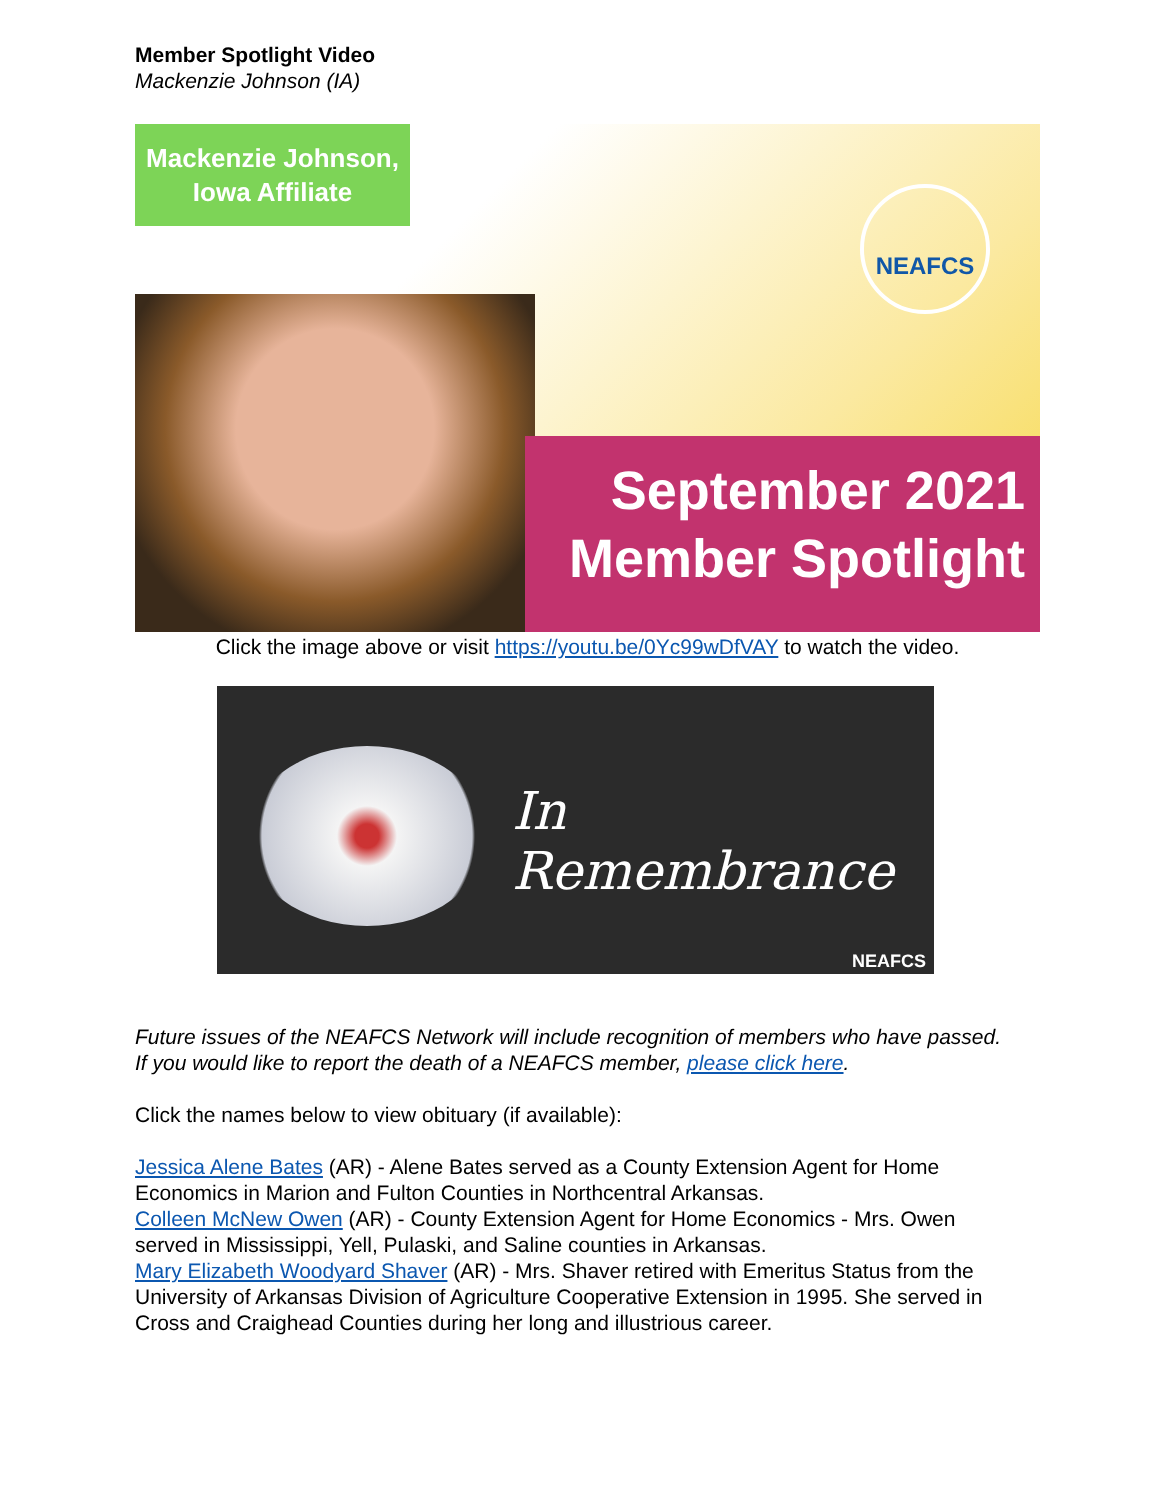Member Spotlight Video
Mackenzie Johnson (IA)
Mackenzie Johnson,
Iowa Affiliate
NEAFCS
September 2021
Member Spotlight
Click the image above or visit https://youtu.be/0Yc99wDfVAY to watch the video.
In Remembrance
NEAFCS
Future issues of the NEAFCS Network will include recognition of members who have passed. If you would like to report the death of a NEAFCS member, please click here.
Click the names below to view obituary (if available):
Jessica Alene Bates (AR) - Alene Bates served as a County Extension Agent for Home Economics in Marion and Fulton Counties in Northcentral Arkansas.
Colleen McNew Owen (AR) - County Extension Agent for Home Economics - Mrs. Owen served in Mississippi, Yell, Pulaski, and Saline counties in Arkansas.
Mary Elizabeth Woodyard Shaver (AR) - Mrs. Shaver retired with Emeritus Status from the University of Arkansas Division of Agriculture Cooperative Extension in 1995. She served in Cross and Craighead Counties during her long and illustrious career.